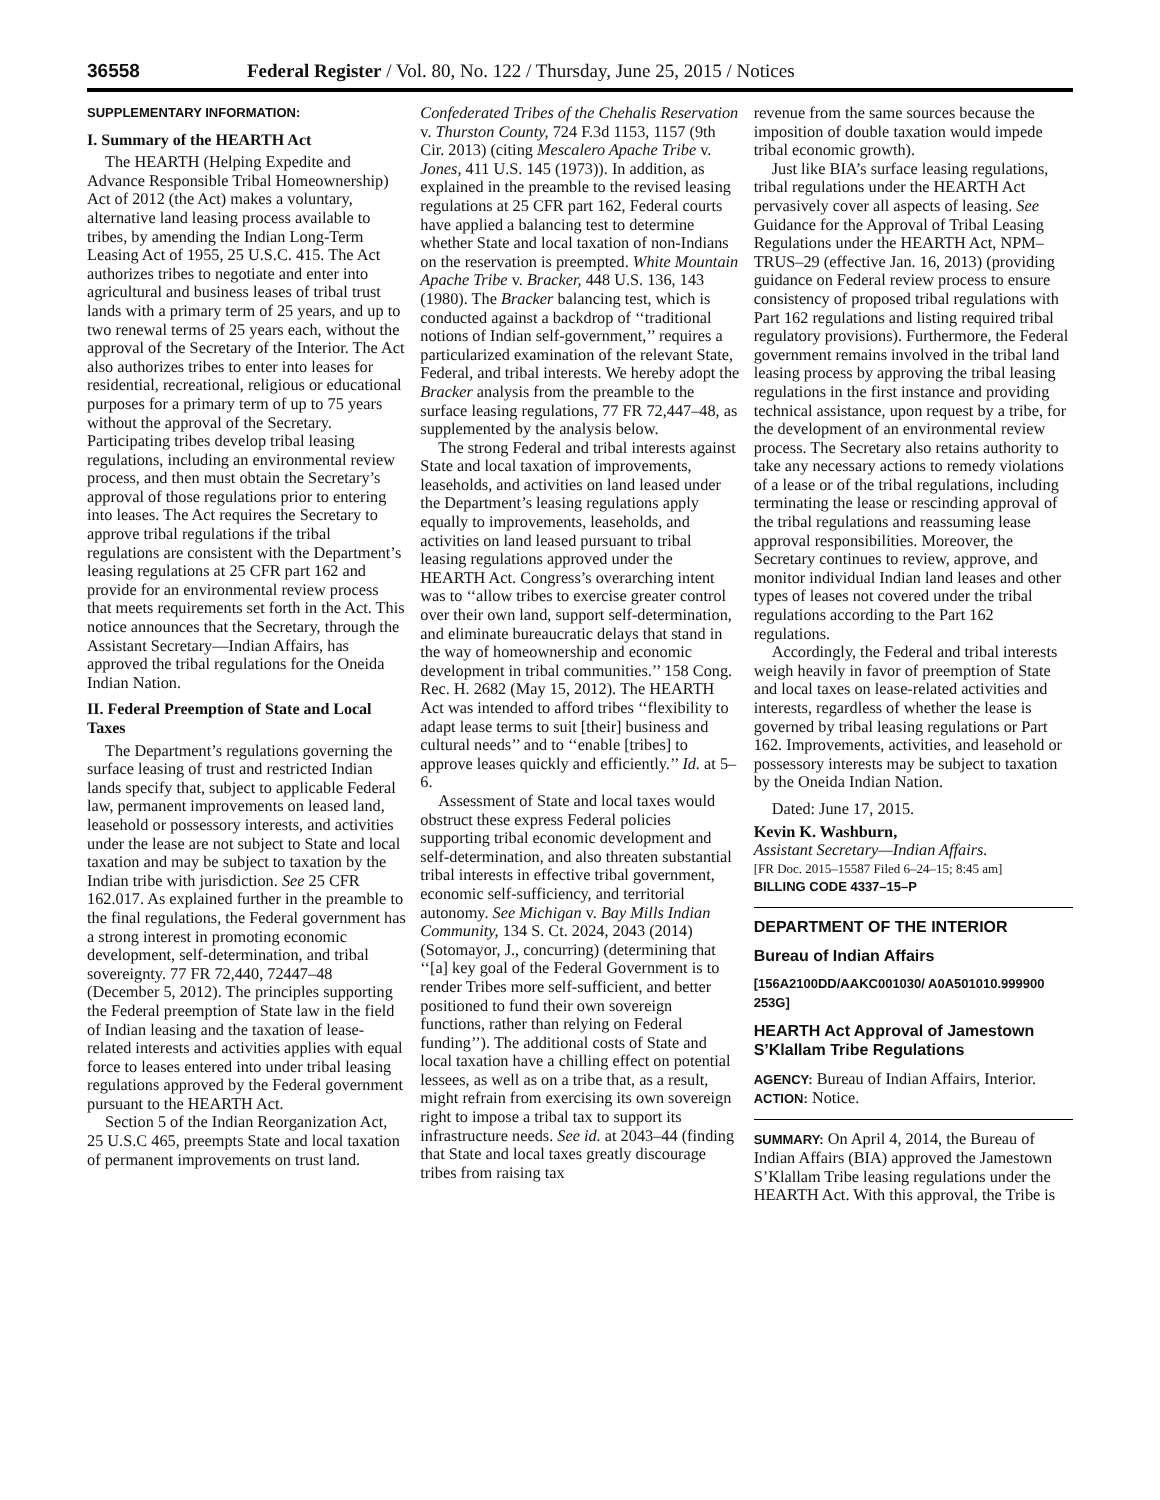36558 Federal Register / Vol. 80, No. 122 / Thursday, June 25, 2015 / Notices
SUPPLEMENTARY INFORMATION:
I. Summary of the HEARTH Act
The HEARTH (Helping Expedite and Advance Responsible Tribal Homeownership) Act of 2012 (the Act) makes a voluntary, alternative land leasing process available to tribes, by amending the Indian Long-Term Leasing Act of 1955, 25 U.S.C. 415. The Act authorizes tribes to negotiate and enter into agricultural and business leases of tribal trust lands with a primary term of 25 years, and up to two renewal terms of 25 years each, without the approval of the Secretary of the Interior. The Act also authorizes tribes to enter into leases for residential, recreational, religious or educational purposes for a primary term of up to 75 years without the approval of the Secretary. Participating tribes develop tribal leasing regulations, including an environmental review process, and then must obtain the Secretary’s approval of those regulations prior to entering into leases. The Act requires the Secretary to approve tribal regulations if the tribal regulations are consistent with the Department’s leasing regulations at 25 CFR part 162 and provide for an environmental review process that meets requirements set forth in the Act. This notice announces that the Secretary, through the Assistant Secretary—Indian Affairs, has approved the tribal regulations for the Oneida Indian Nation.
II. Federal Preemption of State and Local Taxes
The Department’s regulations governing the surface leasing of trust and restricted Indian lands specify that, subject to applicable Federal law, permanent improvements on leased land, leasehold or possessory interests, and activities under the lease are not subject to State and local taxation and may be subject to taxation by the Indian tribe with jurisdiction. See 25 CFR 162.017. As explained further in the preamble to the final regulations, the Federal government has a strong interest in promoting economic development, self-determination, and tribal sovereignty. 77 FR 72,440, 72447–48 (December 5, 2012). The principles supporting the Federal preemption of State law in the field of Indian leasing and the taxation of lease-related interests and activities applies with equal force to leases entered into under tribal leasing regulations approved by the Federal government pursuant to the HEARTH Act.
Section 5 of the Indian Reorganization Act, 25 U.S.C 465, preempts State and local taxation of permanent improvements on trust land.
Confederated Tribes of the Chehalis Reservation v. Thurston County, 724 F.3d 1153, 1157 (9th Cir. 2013) (citing Mescalero Apache Tribe v. Jones, 411 U.S. 145 (1973)). In addition, as explained in the preamble to the revised leasing regulations at 25 CFR part 162, Federal courts have applied a balancing test to determine whether State and local taxation of non-Indians on the reservation is preempted. White Mountain Apache Tribe v. Bracker, 448 U.S. 136, 143 (1980). The Bracker balancing test, which is conducted against a backdrop of ‘‘traditional notions of Indian self-government,’’ requires a particularized examination of the relevant State, Federal, and tribal interests. We hereby adopt the Bracker analysis from the preamble to the surface leasing regulations, 77 FR 72,447–48, as supplemented by the analysis below.
The strong Federal and tribal interests against State and local taxation of improvements, leaseholds, and activities on land leased under the Department’s leasing regulations apply equally to improvements, leaseholds, and activities on land leased pursuant to tribal leasing regulations approved under the HEARTH Act. Congress’s overarching intent was to ‘‘allow tribes to exercise greater control over their own land, support self-determination, and eliminate bureaucratic delays that stand in the way of homeownership and economic development in tribal communities.’’ 158 Cong. Rec. H. 2682 (May 15, 2012). The HEARTH Act was intended to afford tribes ‘‘flexibility to adapt lease terms to suit [their] business and cultural needs’’ and to ‘‘enable [tribes] to approve leases quickly and efficiently.’’ Id. at 5–6.
Assessment of State and local taxes would obstruct these express Federal policies supporting tribal economic development and self-determination, and also threaten substantial tribal interests in effective tribal government, economic self-sufficiency, and territorial autonomy. See Michigan v. Bay Mills Indian Community, 134 S. Ct. 2024, 2043 (2014) (Sotomayor, J., concurring) (determining that ‘‘[a] key goal of the Federal Government is to render Tribes more self-sufficient, and better positioned to fund their own sovereign functions, rather than relying on Federal funding’’). The additional costs of State and local taxation have a chilling effect on potential lessees, as well as on a tribe that, as a result, might refrain from exercising its own sovereign right to impose a tribal tax to support its infrastructure needs. See id. at 2043–44 (finding that State and local taxes greatly discourage tribes from raising tax
revenue from the same sources because the imposition of double taxation would impede tribal economic growth).
Just like BIA’s surface leasing regulations, tribal regulations under the HEARTH Act pervasively cover all aspects of leasing. See Guidance for the Approval of Tribal Leasing Regulations under the HEARTH Act, NPM–TRUS–29 (effective Jan. 16, 2013) (providing guidance on Federal review process to ensure consistency of proposed tribal regulations with Part 162 regulations and listing required tribal regulatory provisions). Furthermore, the Federal government remains involved in the tribal land leasing process by approving the tribal leasing regulations in the first instance and providing technical assistance, upon request by a tribe, for the development of an environmental review process. The Secretary also retains authority to take any necessary actions to remedy violations of a lease or of the tribal regulations, including terminating the lease or rescinding approval of the tribal regulations and reassuming lease approval responsibilities. Moreover, the Secretary continues to review, approve, and monitor individual Indian land leases and other types of leases not covered under the tribal regulations according to the Part 162 regulations.
Accordingly, the Federal and tribal interests weigh heavily in favor of preemption of State and local taxes on lease-related activities and interests, regardless of whether the lease is governed by tribal leasing regulations or Part 162. Improvements, activities, and leasehold or possessory interests may be subject to taxation by the Oneida Indian Nation.
Dated: June 17, 2015.
Kevin K. Washburn,
Assistant Secretary—Indian Affairs.
[FR Doc. 2015–15587 Filed 6–24–15; 8:45 am]
BILLING CODE 4337–15–P
DEPARTMENT OF THE INTERIOR
Bureau of Indian Affairs
[156A2100DD/AAKC001030/ A0A501010.999900 253G]
HEARTH Act Approval of Jamestown S’Klallam Tribe Regulations
AGENCY: Bureau of Indian Affairs, Interior.
ACTION: Notice.
SUMMARY: On April 4, 2014, the Bureau of Indian Affairs (BIA) approved the Jamestown S’Klallam Tribe leasing regulations under the HEARTH Act. With this approval, the Tribe is